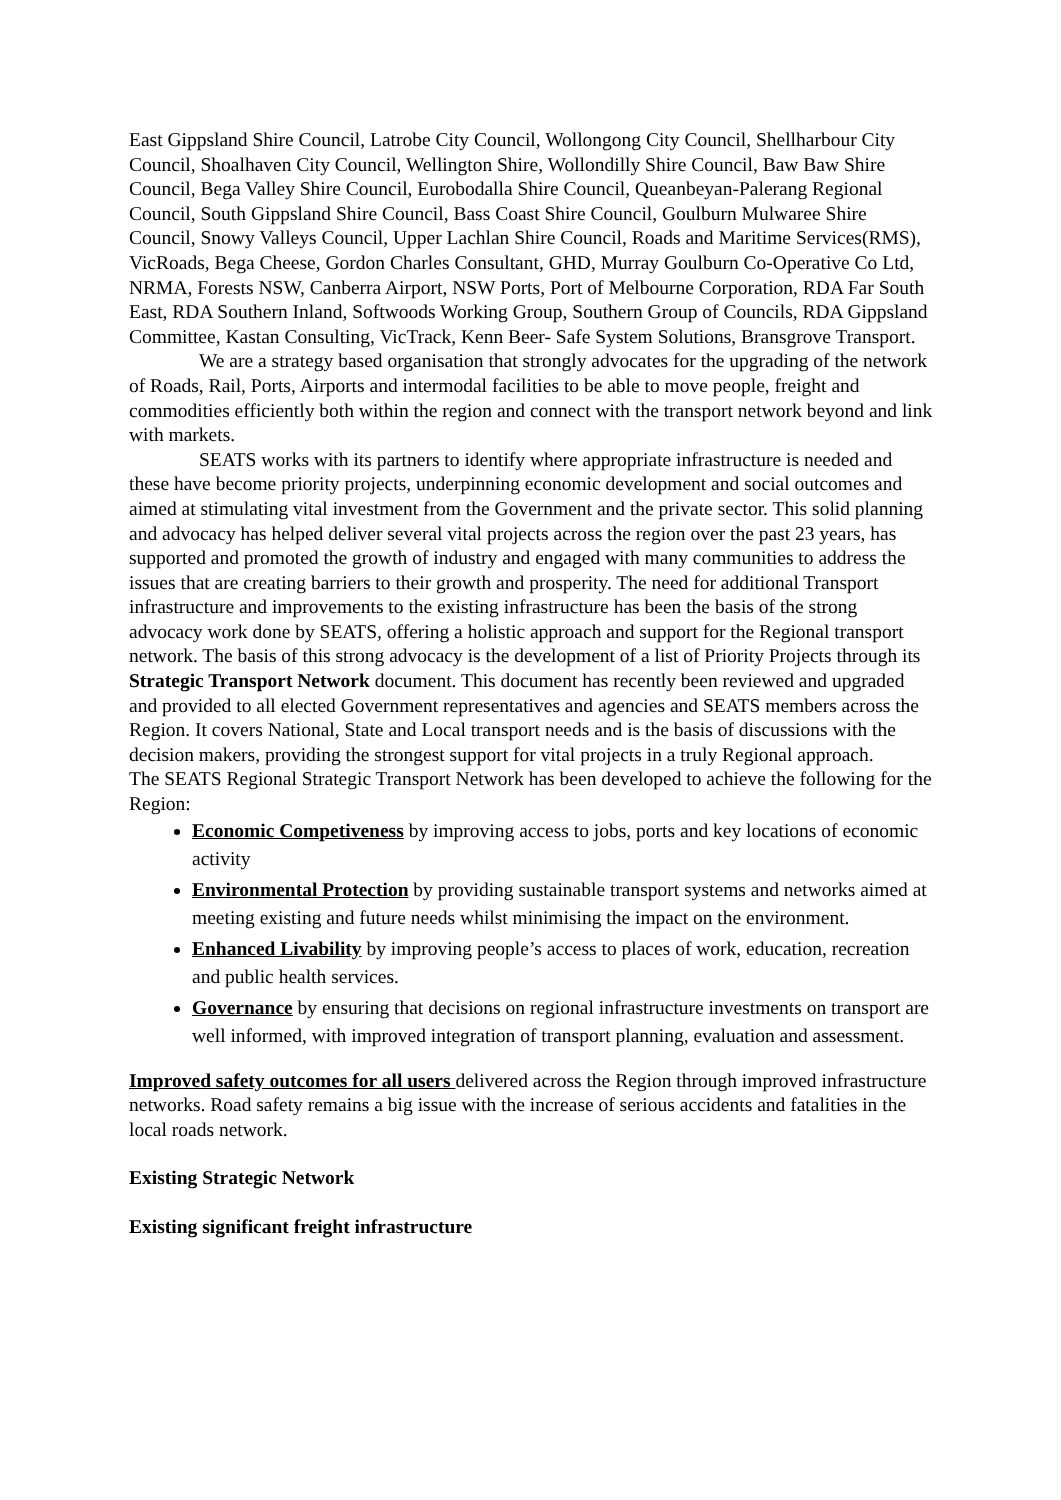East Gippsland Shire Council, Latrobe City Council, Wollongong City Council, Shellharbour City Council, Shoalhaven City Council, Wellington Shire, Wollondilly Shire Council, Baw Baw Shire Council, Bega Valley Shire Council, Eurobodalla Shire Council, Queanbeyan-Palerang Regional Council, South Gippsland Shire Council, Bass Coast Shire Council, Goulburn Mulwaree Shire Council, Snowy Valleys Council, Upper Lachlan Shire Council, Roads and Maritime Services(RMS), VicRoads, Bega Cheese, Gordon Charles Consultant, GHD, Murray Goulburn Co-Operative Co Ltd, NRMA, Forests NSW, Canberra Airport, NSW Ports, Port of Melbourne Corporation, RDA Far South East, RDA Southern Inland, Softwoods Working Group, Southern Group of Councils, RDA Gippsland Committee, Kastan Consulting, VicTrack, Kenn Beer- Safe System Solutions, Bransgrove Transport.
We are a strategy based organisation that strongly advocates for the upgrading of the network of Roads, Rail, Ports, Airports and intermodal facilities to be able to move people, freight and commodities efficiently both within the region and connect with the transport network beyond and link with markets.
SEATS works with its partners to identify where appropriate infrastructure is needed and these have become priority projects, underpinning economic development and social outcomes and aimed at stimulating vital investment from the Government and the private sector. This solid planning and advocacy has helped deliver several vital projects across the region over the past 23 years, has supported and promoted the growth of industry and engaged with many communities to address the issues that are creating barriers to their growth and prosperity. The need for additional Transport infrastructure and improvements to the existing infrastructure has been the basis of the strong advocacy work done by SEATS, offering a holistic approach and support for the Regional transport network. The basis of this strong advocacy is the development of a list of Priority Projects through its Strategic Transport Network document. This document has recently been reviewed and upgraded and provided to all elected Government representatives and agencies and SEATS members across the Region. It covers National, State and Local transport needs and is the basis of discussions with the decision makers, providing the strongest support for vital projects in a truly Regional approach.
The SEATS Regional Strategic Transport Network has been developed to achieve the following for the Region:
Economic Competiveness by improving access to jobs, ports and key locations of economic activity
Environmental Protection by providing sustainable transport systems and networks aimed at meeting existing and future needs whilst minimising the impact on the environment.
Enhanced Livability by improving people’s access to places of work, education, recreation and public health services.
Governance by ensuring that decisions on regional infrastructure investments on transport are well informed, with improved integration of transport planning, evaluation and assessment.
Improved safety outcomes for all users delivered across the Region through improved infrastructure networks. Road safety remains a big issue with the increase of serious accidents and fatalities in the local roads network.
Existing Strategic Network
Existing significant freight infrastructure